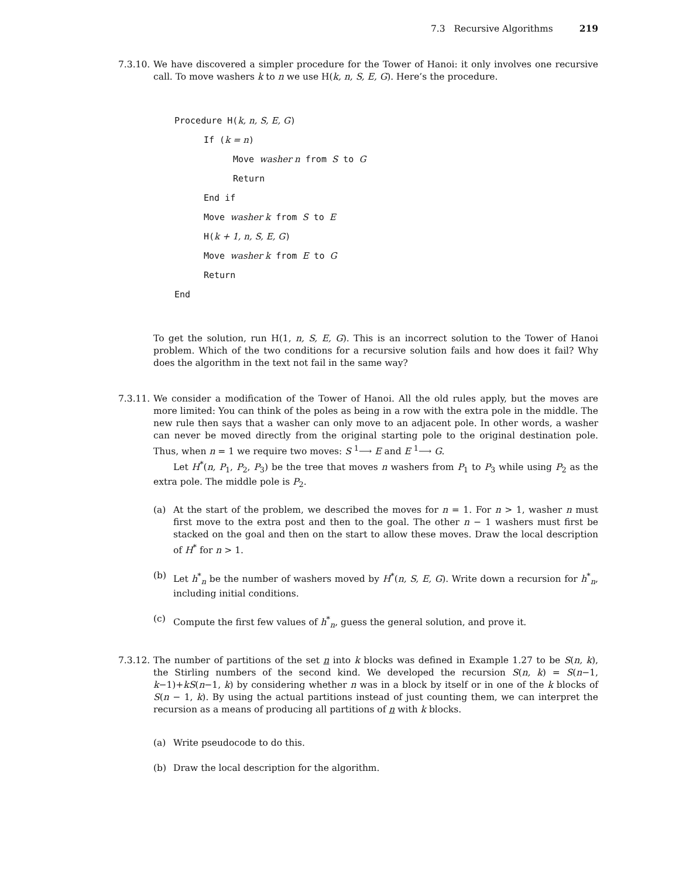7.3 Recursive Algorithms 219
7.3.10.
We have discovered a simpler procedure for the Tower of Hanoi: it only involves one recursive call. To move washers k to n we use H(k, n, S, E, G). Here’s the procedure.
Procedure H(k, n, S, E, G)
If (k = n)
Move washer n from S to G
Return
End if
Move washer k from S to E
H(k + 1, n, S, E, G)
Move washer k from E to G
Return
End
To get the solution, run H(1, n, S, E, G). This is an incorrect solution to the Tower of Hanoi problem. Which of the two conditions for a recursive solution fails and how does it fail? Why does the algorithm in the text not fail in the same way?
7.3.11.
We consider a modification of the Tower of Hanoi. All the old rules apply, but the moves are more limited: You can think of the poles as being in a row with the extra pole in the middle. The new rule then says that a washer can only move to an adjacent pole. In other words, a washer can never be moved directly from the original starting pole to the original destination pole. Thus, when n = 1 we require two moves: S <sup>1</sup>⟶ E and E <sup>1</sup>⟶ G.
Let H<sup>*</sup>(n, P<sub>1</sub>, P<sub>2</sub>, P<sub>3</sub>) be the tree that moves n washers from P<sub>1</sub> to P<sub>3</sub> while using P<sub>2</sub> as the extra pole. The middle pole is P<sub>2</sub>.
(a) At the start of the problem, we described the moves for n = 1. For n > 1, washer n must first move to the extra post and then to the goal. The other n − 1 washers must first be stacked on the goal and then on the start to allow these moves. Draw the local description of H<sup>*</sup> for n > 1.
(b) Let h<sup>*</sup><sub>n</sub> be the number of washers moved by H<sup>*</sup>(n, S, E, G). Write down a recursion for h<sup>*</sup><sub>n</sub>, including initial conditions.
(c) Compute the first few values of h<sup>*</sup><sub>n</sub>, guess the general solution, and prove it.
7.3.12.
The number of partitions of the set n into k blocks was defined in Example 1.27 to be S(n, k), the Stirling numbers of the second kind. We developed the recursion S(n, k) = S(n−1, k−1)+kS(n−1, k) by considering whether n was in a block by itself or in one of the k blocks of S(n − 1, k). By using the actual partitions instead of just counting them, we can interpret the recursion as a means of producing all partitions of n with k blocks.
(a) Write pseudocode to do this.
(b) Draw the local description for the algorithm.